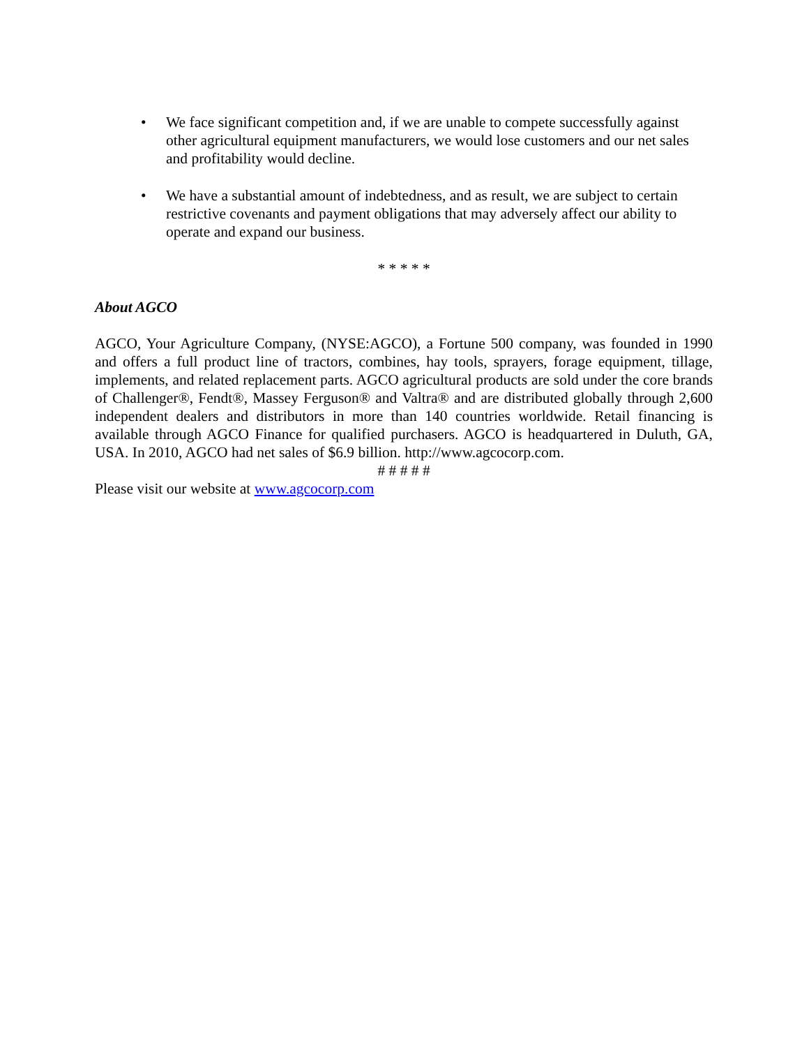• We face significant competition and, if we are unable to compete successfully against other agricultural equipment manufacturers, we would lose customers and our net sales and profitability would decline.
• We have a substantial amount of indebtedness, and as result, we are subject to certain restrictive covenants and payment obligations that may adversely affect our ability to operate and expand our business.
* * * * *
About AGCO
AGCO, Your Agriculture Company, (NYSE:AGCO), a Fortune 500 company, was founded in 1990 and offers a full product line of tractors, combines, hay tools, sprayers, forage equipment, tillage, implements, and related replacement parts. AGCO agricultural products are sold under the core brands of Challenger®, Fendt®, Massey Ferguson® and Valtra® and are distributed globally through 2,600 independent dealers and distributors in more than 140 countries worldwide. Retail financing is available through AGCO Finance for qualified purchasers. AGCO is headquartered in Duluth, GA, USA. In 2010, AGCO had net sales of $6.9 billion. http://www.agcocorp.com.
# # # # #
Please visit our website at www.agcocorp.com